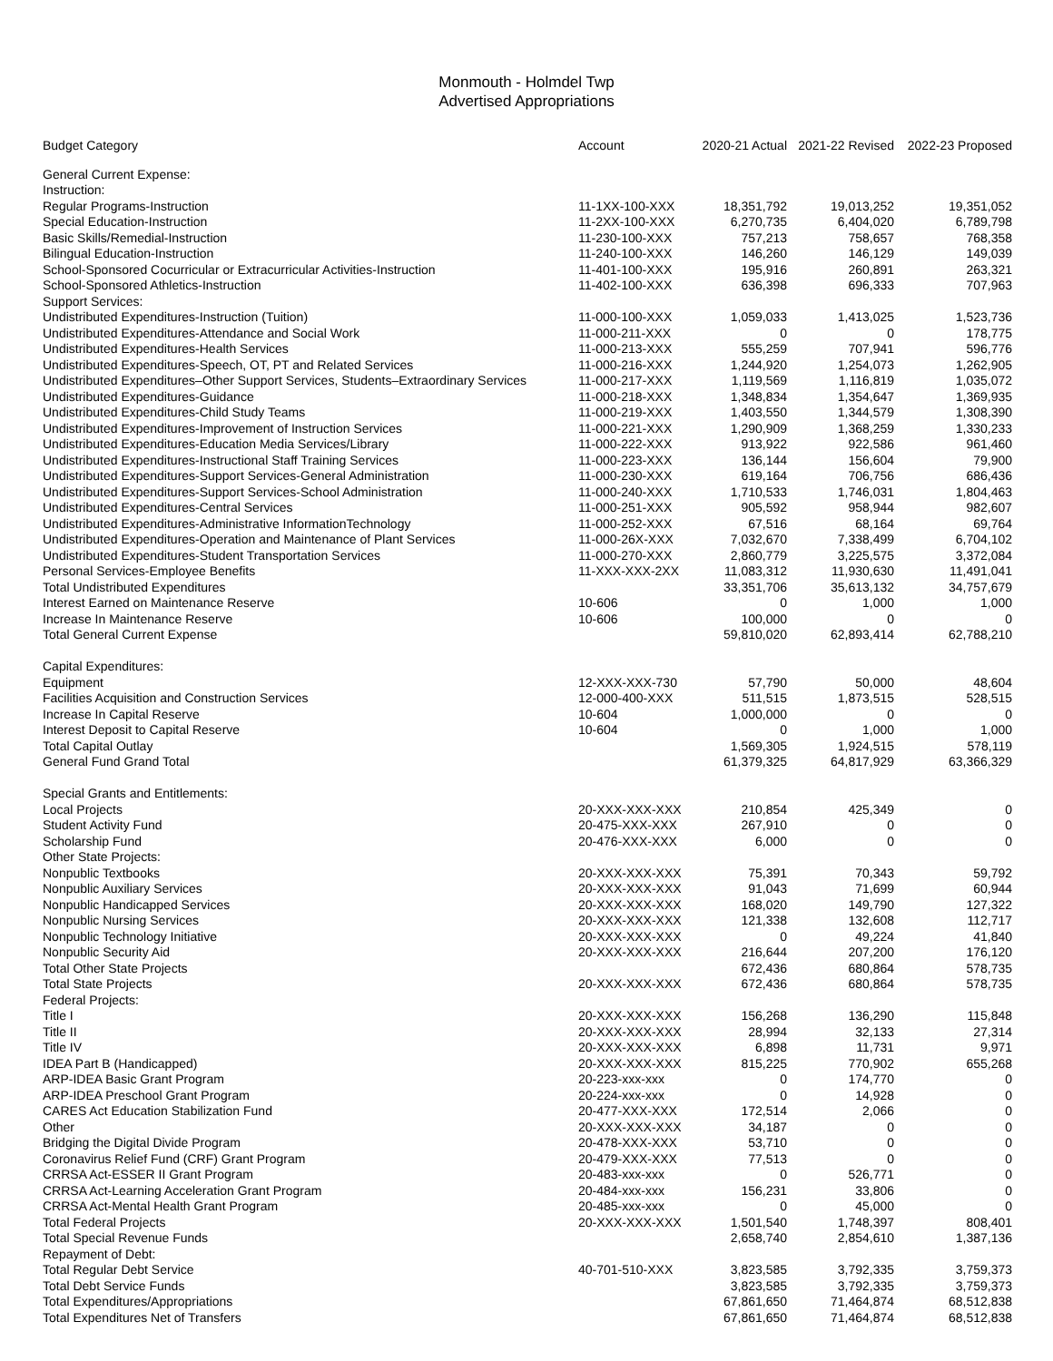Monmouth - Holmdel Twp
Advertised Appropriations
| Budget Category | Account | 2020-21 Actual | 2021-22 Revised | 2022-23 Proposed |
| --- | --- | --- | --- | --- |
| General Current Expense: | | | | |
| Instruction: | | | | |
| Regular Programs-Instruction | 11-1XX-100-XXX | 18,351,792 | 19,013,252 | 19,351,052 |
| Special Education-Instruction | 11-2XX-100-XXX | 6,270,735 | 6,404,020 | 6,789,798 |
| Basic Skills/Remedial-Instruction | 11-230-100-XXX | 757,213 | 758,657 | 768,358 |
| Bilingual Education-Instruction | 11-240-100-XXX | 146,260 | 146,129 | 149,039 |
| School-Sponsored Cocurricular or Extracurricular Activities-Instruction | 11-401-100-XXX | 195,916 | 260,891 | 263,321 |
| School-Sponsored Athletics-Instruction | 11-402-100-XXX | 636,398 | 696,333 | 707,963 |
| Support Services: | | | | |
| Undistributed Expenditures-Instruction (Tuition) | 11-000-100-XXX | 1,059,033 | 1,413,025 | 1,523,736 |
| Undistributed Expenditures-Attendance and Social Work | 11-000-211-XXX | 0 | 0 | 178,775 |
| Undistributed Expenditures-Health Services | 11-000-213-XXX | 555,259 | 707,941 | 596,776 |
| Undistributed Expenditures-Speech, OT, PT and Related Services | 11-000-216-XXX | 1,244,920 | 1,254,073 | 1,262,905 |
| Undistributed Expenditures–Other Support Services, Students–Extraordinary Services | 11-000-217-XXX | 1,119,569 | 1,116,819 | 1,035,072 |
| Undistributed Expenditures-Guidance | 11-000-218-XXX | 1,348,834 | 1,354,647 | 1,369,935 |
| Undistributed Expenditures-Child Study Teams | 11-000-219-XXX | 1,403,550 | 1,344,579 | 1,308,390 |
| Undistributed Expenditures-Improvement of Instruction Services | 11-000-221-XXX | 1,290,909 | 1,368,259 | 1,330,233 |
| Undistributed Expenditures-Education Media Services/Library | 11-000-222-XXX | 913,922 | 922,586 | 961,460 |
| Undistributed Expenditures-Instructional Staff Training Services | 11-000-223-XXX | 136,144 | 156,604 | 79,900 |
| Undistributed Expenditures-Support Services-General Administration | 11-000-230-XXX | 619,164 | 706,756 | 686,436 |
| Undistributed Expenditures-Support Services-School Administration | 11-000-240-XXX | 1,710,533 | 1,746,031 | 1,804,463 |
| Undistributed Expenditures-Central Services | 11-000-251-XXX | 905,592 | 958,944 | 982,607 |
| Undistributed Expenditures-Administrative InformationTechnology | 11-000-252-XXX | 67,516 | 68,164 | 69,764 |
| Undistributed Expenditures-Operation and Maintenance of Plant Services | 11-000-26X-XXX | 7,032,670 | 7,338,499 | 6,704,102 |
| Undistributed Expenditures-Student Transportation Services | 11-000-270-XXX | 2,860,779 | 3,225,575 | 3,372,084 |
| Personal Services-Employee Benefits | 11-XXX-XXX-2XX | 11,083,312 | 11,930,630 | 11,491,041 |
| Total Undistributed Expenditures | | 33,351,706 | 35,613,132 | 34,757,679 |
| Interest Earned on Maintenance Reserve | 10-606 | 0 | 1,000 | 1,000 |
| Increase In Maintenance Reserve | 10-606 | 100,000 | 0 | 0 |
| Total General Current Expense | | 59,810,020 | 62,893,414 | 62,788,210 |
| Capital Expenditures: | | | | |
| Equipment | 12-XXX-XXX-730 | 57,790 | 50,000 | 48,604 |
| Facilities Acquisition and Construction Services | 12-000-400-XXX | 511,515 | 1,873,515 | 528,515 |
| Increase In Capital Reserve | 10-604 | 1,000,000 | 0 | 0 |
| Interest Deposit to Capital Reserve | 10-604 | 0 | 1,000 | 1,000 |
| Total Capital Outlay | | 1,569,305 | 1,924,515 | 578,119 |
| General Fund Grand Total | | 61,379,325 | 64,817,929 | 63,366,329 |
| Special Grants and Entitlements: | | | | |
| Local Projects | 20-XXX-XXX-XXX | 210,854 | 425,349 | 0 |
| Student Activity Fund | 20-475-XXX-XXX | 267,910 | 0 | 0 |
| Scholarship Fund | 20-476-XXX-XXX | 6,000 | 0 | 0 |
| Other State Projects: | | | | |
| Nonpublic Textbooks | 20-XXX-XXX-XXX | 75,391 | 70,343 | 59,792 |
| Nonpublic Auxiliary Services | 20-XXX-XXX-XXX | 91,043 | 71,699 | 60,944 |
| Nonpublic Handicapped Services | 20-XXX-XXX-XXX | 168,020 | 149,790 | 127,322 |
| Nonpublic Nursing Services | 20-XXX-XXX-XXX | 121,338 | 132,608 | 112,717 |
| Nonpublic Technology Initiative | 20-XXX-XXX-XXX | 0 | 49,224 | 41,840 |
| Nonpublic Security Aid | 20-XXX-XXX-XXX | 216,644 | 207,200 | 176,120 |
| Total Other State Projects | | 672,436 | 680,864 | 578,735 |
| Total State Projects | 20-XXX-XXX-XXX | 672,436 | 680,864 | 578,735 |
| Federal Projects: | | | | |
| Title I | 20-XXX-XXX-XXX | 156,268 | 136,290 | 115,848 |
| Title II | 20-XXX-XXX-XXX | 28,994 | 32,133 | 27,314 |
| Title IV | 20-XXX-XXX-XXX | 6,898 | 11,731 | 9,971 |
| IDEA Part B (Handicapped) | 20-XXX-XXX-XXX | 815,225 | 770,902 | 655,268 |
| ARP-IDEA Basic Grant Program | 20-223-xxx-xxx | 0 | 174,770 | 0 |
| ARP-IDEA Preschool Grant Program | 20-224-xxx-xxx | 0 | 14,928 | 0 |
| CARES Act Education Stabilization Fund | 20-477-XXX-XXX | 172,514 | 2,066 | 0 |
| Other | 20-XXX-XXX-XXX | 34,187 | 0 | 0 |
| Bridging the Digital Divide Program | 20-478-XXX-XXX | 53,710 | 0 | 0 |
| Coronavirus Relief Fund (CRF) Grant Program | 20-479-XXX-XXX | 77,513 | 0 | 0 |
| CRRSA Act-ESSER II Grant Program | 20-483-xxx-xxx | 0 | 526,771 | 0 |
| CRRSA Act-Learning Acceleration Grant Program | 20-484-xxx-xxx | 156,231 | 33,806 | 0 |
| CRRSA Act-Mental Health Grant Program | 20-485-xxx-xxx | 0 | 45,000 | 0 |
| Total Federal Projects | 20-XXX-XXX-XXX | 1,501,540 | 1,748,397 | 808,401 |
| Total Special Revenue Funds | | 2,658,740 | 2,854,610 | 1,387,136 |
| Repayment of Debt: | | | | |
| Total Regular Debt Service | 40-701-510-XXX | 3,823,585 | 3,792,335 | 3,759,373 |
| Total Debt Service Funds | | 3,823,585 | 3,792,335 | 3,759,373 |
| Total Expenditures/Appropriations | | 67,861,650 | 71,464,874 | 68,512,838 |
| Total Expenditures Net of Transfers | | 67,861,650 | 71,464,874 | 68,512,838 |